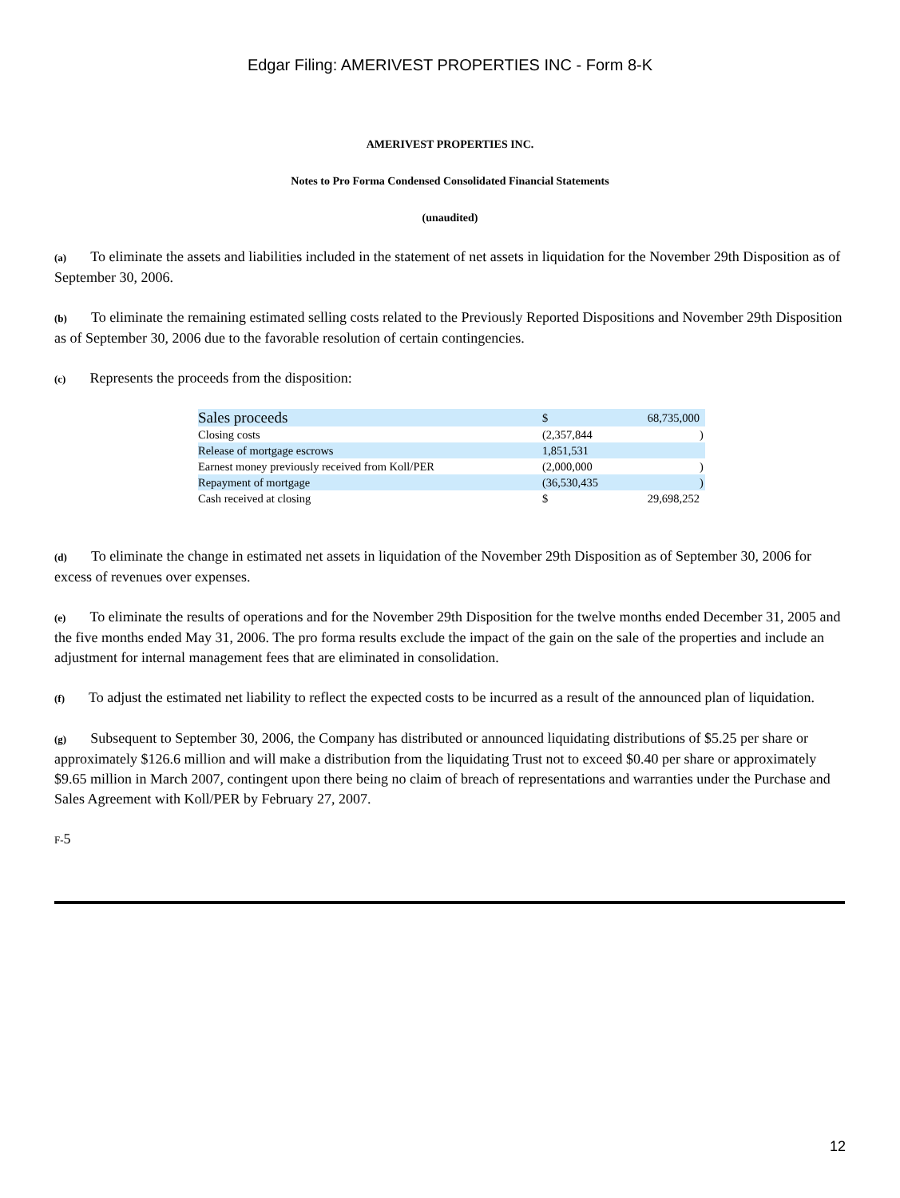Edgar Filing: AMERIVEST PROPERTIES INC - Form 8-K
AMERIVEST PROPERTIES INC.
Notes to Pro Forma Condensed Consolidated Financial Statements
(unaudited)
(a) To eliminate the assets and liabilities included in the statement of net assets in liquidation for the November 29th Disposition as of September 30, 2006.
(b) To eliminate the remaining estimated selling costs related to the Previously Reported Dispositions and November 29th Disposition as of September 30, 2006 due to the favorable resolution of certain contingencies.
(c) Represents the proceeds from the disposition:
| Sales proceeds | $ | 68,735,000 | |
| Closing costs | (2,357,844 | | ) |
| Release of mortgage escrows | 1,851,531 | | |
| Earnest money previously received from Koll/PER | (2,000,000 | | ) |
| Repayment of mortgage | (36,530,435 | | ) |
| Cash received at closing | $ | 29,698,252 | |
(d) To eliminate the change in estimated net assets in liquidation of the November 29th Disposition as of September 30, 2006 for excess of revenues over expenses.
(e) To eliminate the results of operations and for the November 29th Disposition for the twelve months ended December 31, 2005 and the five months ended May 31, 2006. The pro forma results exclude the impact of the gain on the sale of the properties and include an adjustment for internal management fees that are eliminated in consolidation.
(f) To adjust the estimated net liability to reflect the expected costs to be incurred as a result of the announced plan of liquidation.
(g) Subsequent to September 30, 2006, the Company has distributed or announced liquidating distributions of $5.25 per share or approximately $126.6 million and will make a distribution from the liquidating Trust not to exceed $0.40 per share or approximately $9.65 million in March 2007, contingent upon there being no claim of breach of representations and warranties under the Purchase and Sales Agreement with Koll/PER by February 27, 2007.
F-5
12